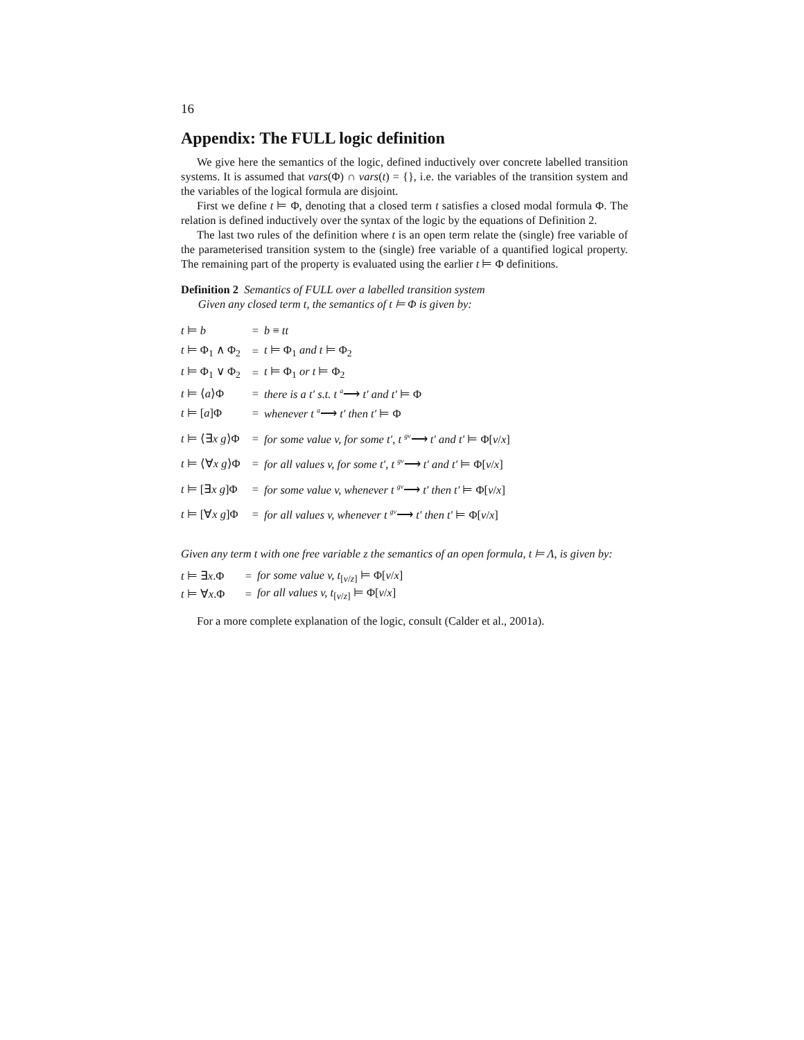16
Appendix: The FULL logic definition
We give here the semantics of the logic, defined inductively over concrete labelled transition systems. It is assumed that vars(Φ) ∩ vars(t) = {}, i.e. the variables of the transition system and the variables of the logical formula are disjoint.
First we define t ⊨ Φ, denoting that a closed term t satisfies a closed modal formula Φ. The relation is defined inductively over the syntax of the logic by the equations of Definition 2.
The last two rules of the definition where t is an open term relate the (single) free variable of the parameterised transition system to the (single) free variable of a quantified logical property. The remaining part of the property is evaluated using the earlier t ⊨ Φ definitions.
Definition 2 Semantics of FULL over a labelled transition system
Given any closed term t, the semantics of t ⊨ Φ is given by:
| t ⊨ b | = | b ≡ tt |
| t ⊨ Φ<sub>1</sub> ∧ Φ<sub>2</sub> | = | t ⊨ Φ<sub>1</sub> and t ⊨ Φ<sub>2</sub> |
| t ⊨ Φ<sub>1</sub> ∨ Φ<sub>2</sub> | = | t ⊨ Φ<sub>1</sub> or t ⊨ Φ<sub>2</sub> |
| t ⊨ ⟨ a ⟩Φ | = | there is a t′ s.t. t <sup>a</sup>⟶ t′ and t′ ⊨ Φ |
| t ⊨ [ a ]Φ | = | whenever t <sup>a</sup>⟶ t′ then t′ ⊨ Φ |
| t ⊨ ⟨∃ x g ⟩Φ | = | for some value v, for some t′, t <sup>gv</sup>⟶ t′ and t′ ⊨ Φ[ v / x ] |
| t ⊨ ⟨∀ x g ⟩Φ | = | for all values v, for some t′, t <sup>gv</sup>⟶ t′ and t′ ⊨ Φ[ v / x ] |
| t ⊨ [∃ x g ]Φ | = | for some value v, whenever t <sup>gv</sup>⟶ t′ then t′ ⊨ Φ[ v / x ] |
| t ⊨ [∀ x g ]Φ | = | for all values v, whenever t <sup>gv</sup>⟶ t′ then t′ ⊨ Φ[ v / x ] |
Given any term t with one free variable z the semantics of an open formula, t ⊨ Λ, is given by:
| t ⊨ ∃ x .Φ | = | for some value v, t<sub>[v/z]</sub> ⊨ Φ[ v / x ] |
| t ⊨ ∀ x .Φ | = | for all values v, t<sub>[v/z]</sub> ⊨ Φ[ v / x ] |
For a more complete explanation of the logic, consult (Calder et al., 2001a).